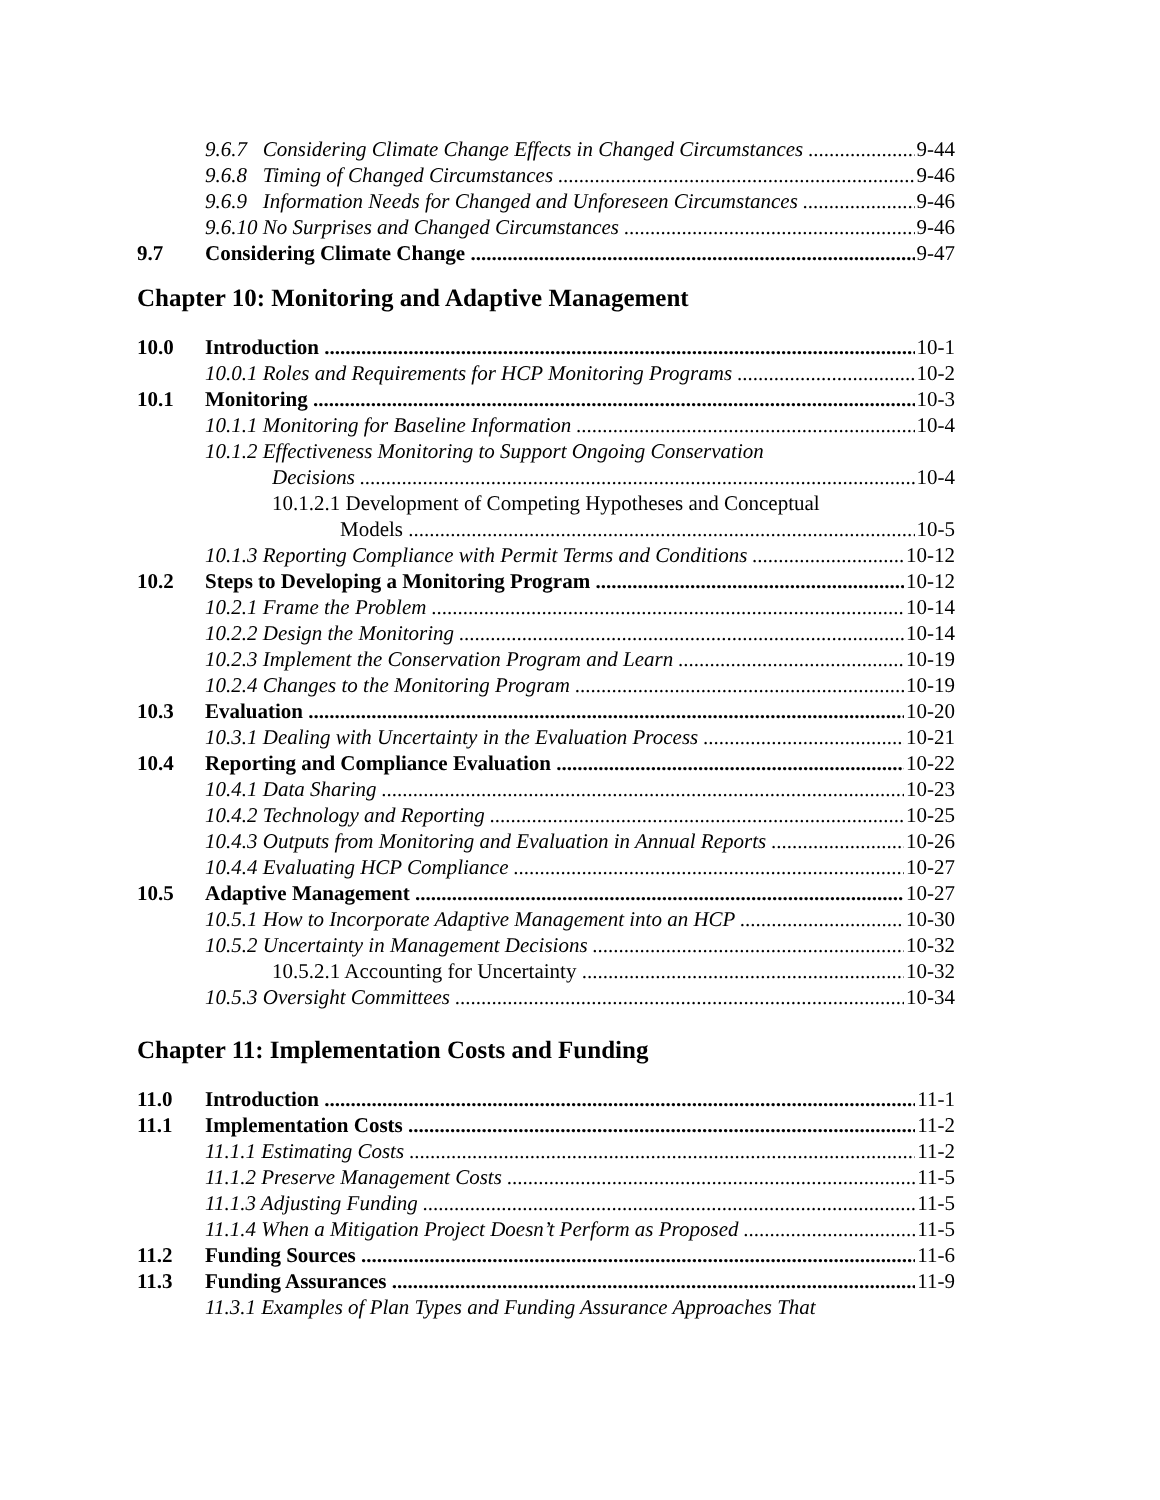9.6.7 Considering Climate Change Effects in Changed Circumstances 9-44
9.6.8 Timing of Changed Circumstances 9-46
9.6.9 Information Needs for Changed and Unforeseen Circumstances 9-46
9.6.10 No Surprises and Changed Circumstances 9-46
9.7 Considering Climate Change 9-47
Chapter 10: Monitoring and Adaptive Management
10.0 Introduction 10-1
10.0.1 Roles and Requirements for HCP Monitoring Programs 10-2
10.1 Monitoring 10-3
10.1.1 Monitoring for Baseline Information 10-4
10.1.2 Effectiveness Monitoring to Support Ongoing Conservation
Decisions 10-4
10.1.2.1 Development of Competing Hypotheses and Conceptual
Models 10-5
10.1.3 Reporting Compliance with Permit Terms and Conditions 10-12
10.2 Steps to Developing a Monitoring Program 10-12
10.2.1 Frame the Problem 10-14
10.2.2 Design the Monitoring 10-14
10.2.3 Implement the Conservation Program and Learn 10-19
10.2.4 Changes to the Monitoring Program 10-19
10.3 Evaluation 10-20
10.3.1 Dealing with Uncertainty in the Evaluation Process 10-21
10.4 Reporting and Compliance Evaluation 10-22
10.4.1 Data Sharing 10-23
10.4.2 Technology and Reporting 10-25
10.4.3 Outputs from Monitoring and Evaluation in Annual Reports 10-26
10.4.4 Evaluating HCP Compliance 10-27
10.5 Adaptive Management 10-27
10.5.1 How to Incorporate Adaptive Management into an HCP 10-30
10.5.2 Uncertainty in Management Decisions 10-32
10.5.2.1 Accounting for Uncertainty 10-32
10.5.3 Oversight Committees 10-34
Chapter 11: Implementation Costs and Funding
11.0 Introduction 11-1
11.1 Implementation Costs 11-2
11.1.1 Estimating Costs 11-2
11.1.2 Preserve Management Costs 11-5
11.1.3 Adjusting Funding 11-5
11.1.4 When a Mitigation Project Doesn’t Perform as Proposed 11-5
11.2 Funding Sources 11-6
11.3 Funding Assurances 11-9
11.3.1 Examples of Plan Types and Funding Assurance Approaches That